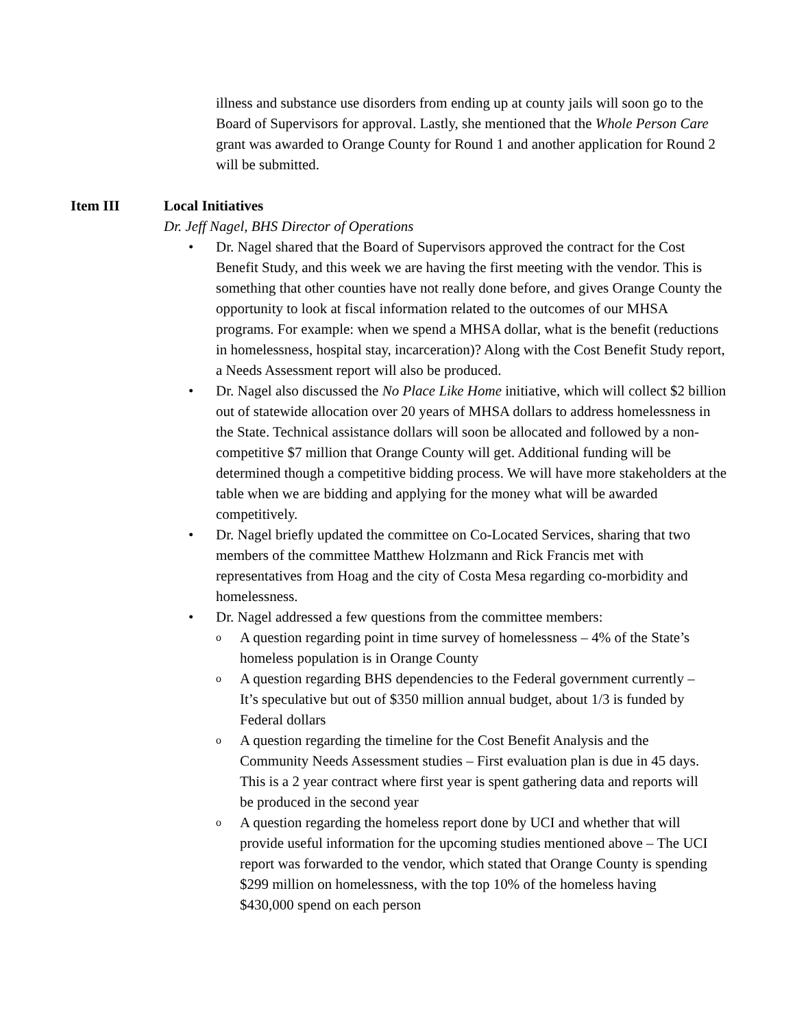illness and substance use disorders from ending up at county jails will soon go to the Board of Supervisors for approval. Lastly, she mentioned that the Whole Person Care grant was awarded to Orange County for Round 1 and another application for Round 2 will be submitted.
Item III Local Initiatives
Dr. Jeff Nagel, BHS Director of Operations
• Dr. Nagel shared that the Board of Supervisors approved the contract for the Cost Benefit Study, and this week we are having the first meeting with the vendor. This is something that other counties have not really done before, and gives Orange County the opportunity to look at fiscal information related to the outcomes of our MHSA programs. For example: when we spend a MHSA dollar, what is the benefit (reductions in homelessness, hospital stay, incarceration)? Along with the Cost Benefit Study report, a Needs Assessment report will also be produced.
• Dr. Nagel also discussed the No Place Like Home initiative, which will collect $2 billion out of statewide allocation over 20 years of MHSA dollars to address homelessness in the State. Technical assistance dollars will soon be allocated and followed by a non-competitive $7 million that Orange County will get. Additional funding will be determined though a competitive bidding process. We will have more stakeholders at the table when we are bidding and applying for the money what will be awarded competitively.
• Dr. Nagel briefly updated the committee on Co-Located Services, sharing that two members of the committee Matthew Holzmann and Rick Francis met with representatives from Hoag and the city of Costa Mesa regarding co-morbidity and homelessness.
• Dr. Nagel addressed a few questions from the committee members:
o A question regarding point in time survey of homelessness – 4% of the State’s homeless population is in Orange County
o A question regarding BHS dependencies to the Federal government currently – It’s speculative but out of $350 million annual budget, about 1/3 is funded by Federal dollars
o A question regarding the timeline for the Cost Benefit Analysis and the Community Needs Assessment studies – First evaluation plan is due in 45 days. This is a 2 year contract where first year is spent gathering data and reports will be produced in the second year
o A question regarding the homeless report done by UCI and whether that will provide useful information for the upcoming studies mentioned above – The UCI report was forwarded to the vendor, which stated that Orange County is spending $299 million on homelessness, with the top 10% of the homeless having $430,000 spend on each person